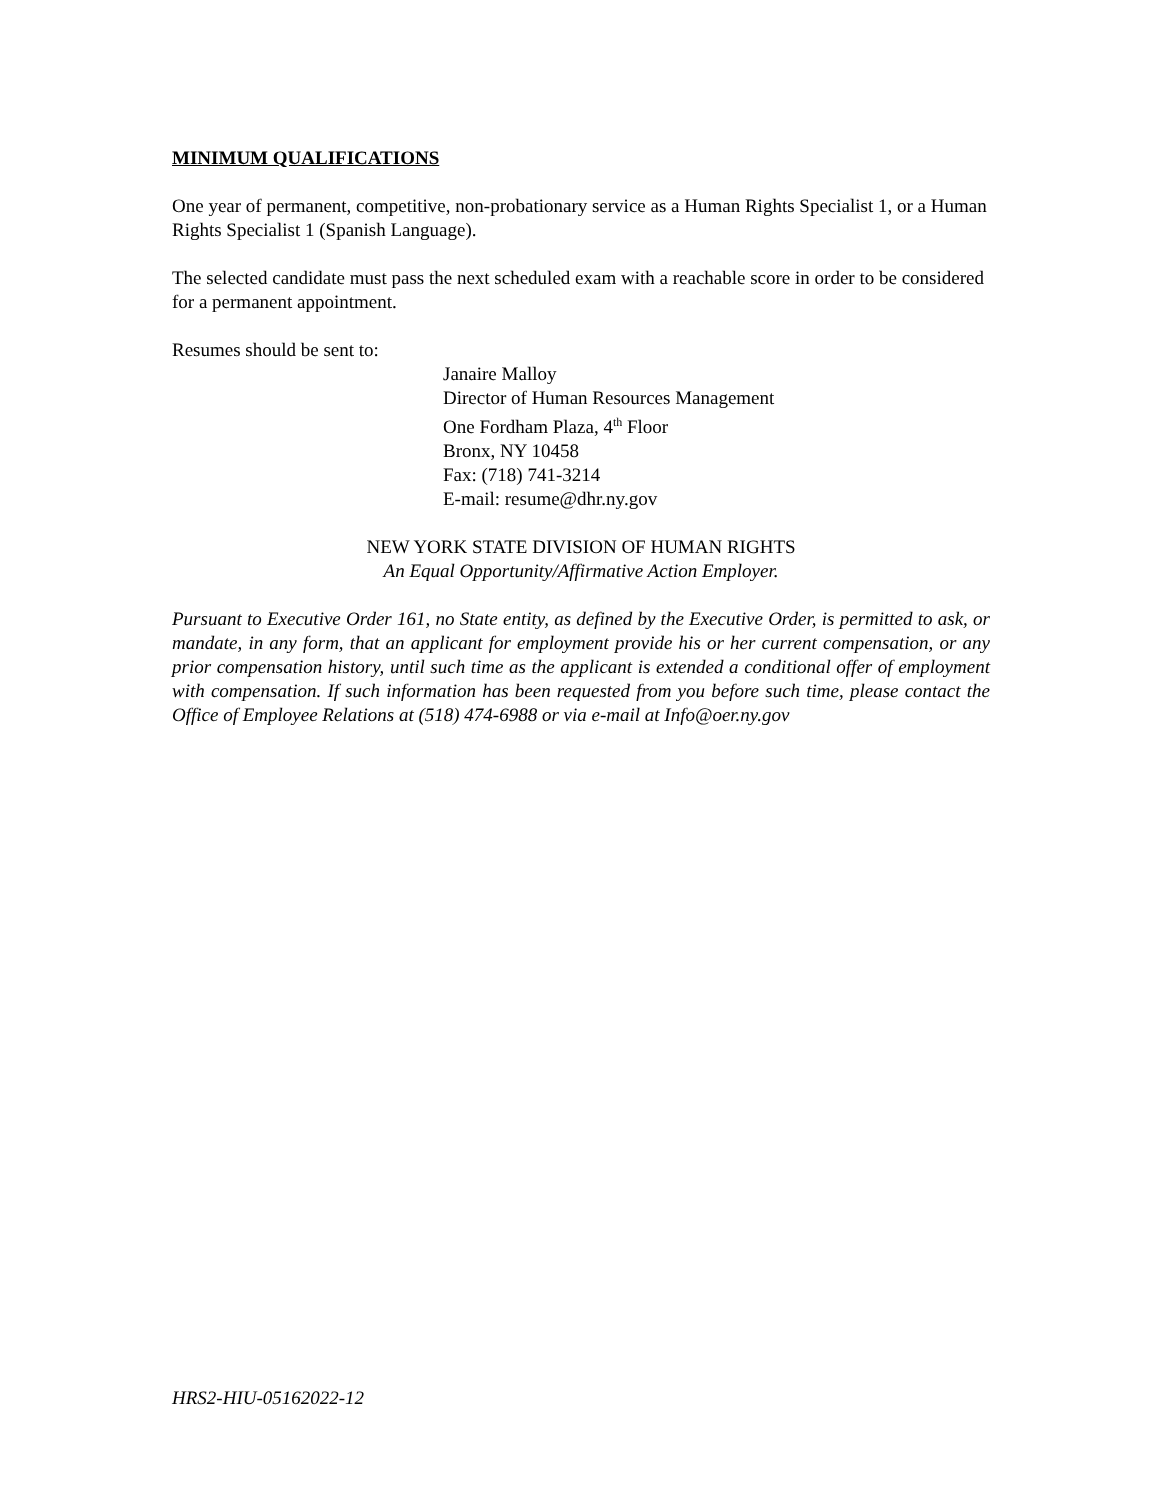MINIMUM QUALIFICATIONS
One year of permanent, competitive, non-probationary service as a Human Rights Specialist 1, or a Human Rights Specialist 1 (Spanish Language).
The selected candidate must pass the next scheduled exam with a reachable score in order to be considered for a permanent appointment.
Resumes should be sent to:
Janaire Malloy
Director of Human Resources Management
One Fordham Plaza, 4<sup>th</sup> Floor
Bronx, NY 10458
Fax: (718) 741-3214
E-mail: resume@dhr.ny.gov
NEW YORK STATE DIVISION OF HUMAN RIGHTS
An Equal Opportunity/Affirmative Action Employer.
Pursuant to Executive Order 161, no State entity, as defined by the Executive Order, is permitted to ask, or mandate, in any form, that an applicant for employment provide his or her current compensation, or any prior compensation history, until such time as the applicant is extended a conditional offer of employment with compensation. If such information has been requested from you before such time, please contact the Office of Employee Relations at (518) 474-6988 or via e-mail at Info@oer.ny.gov
HRS2-HIU-05162022-12